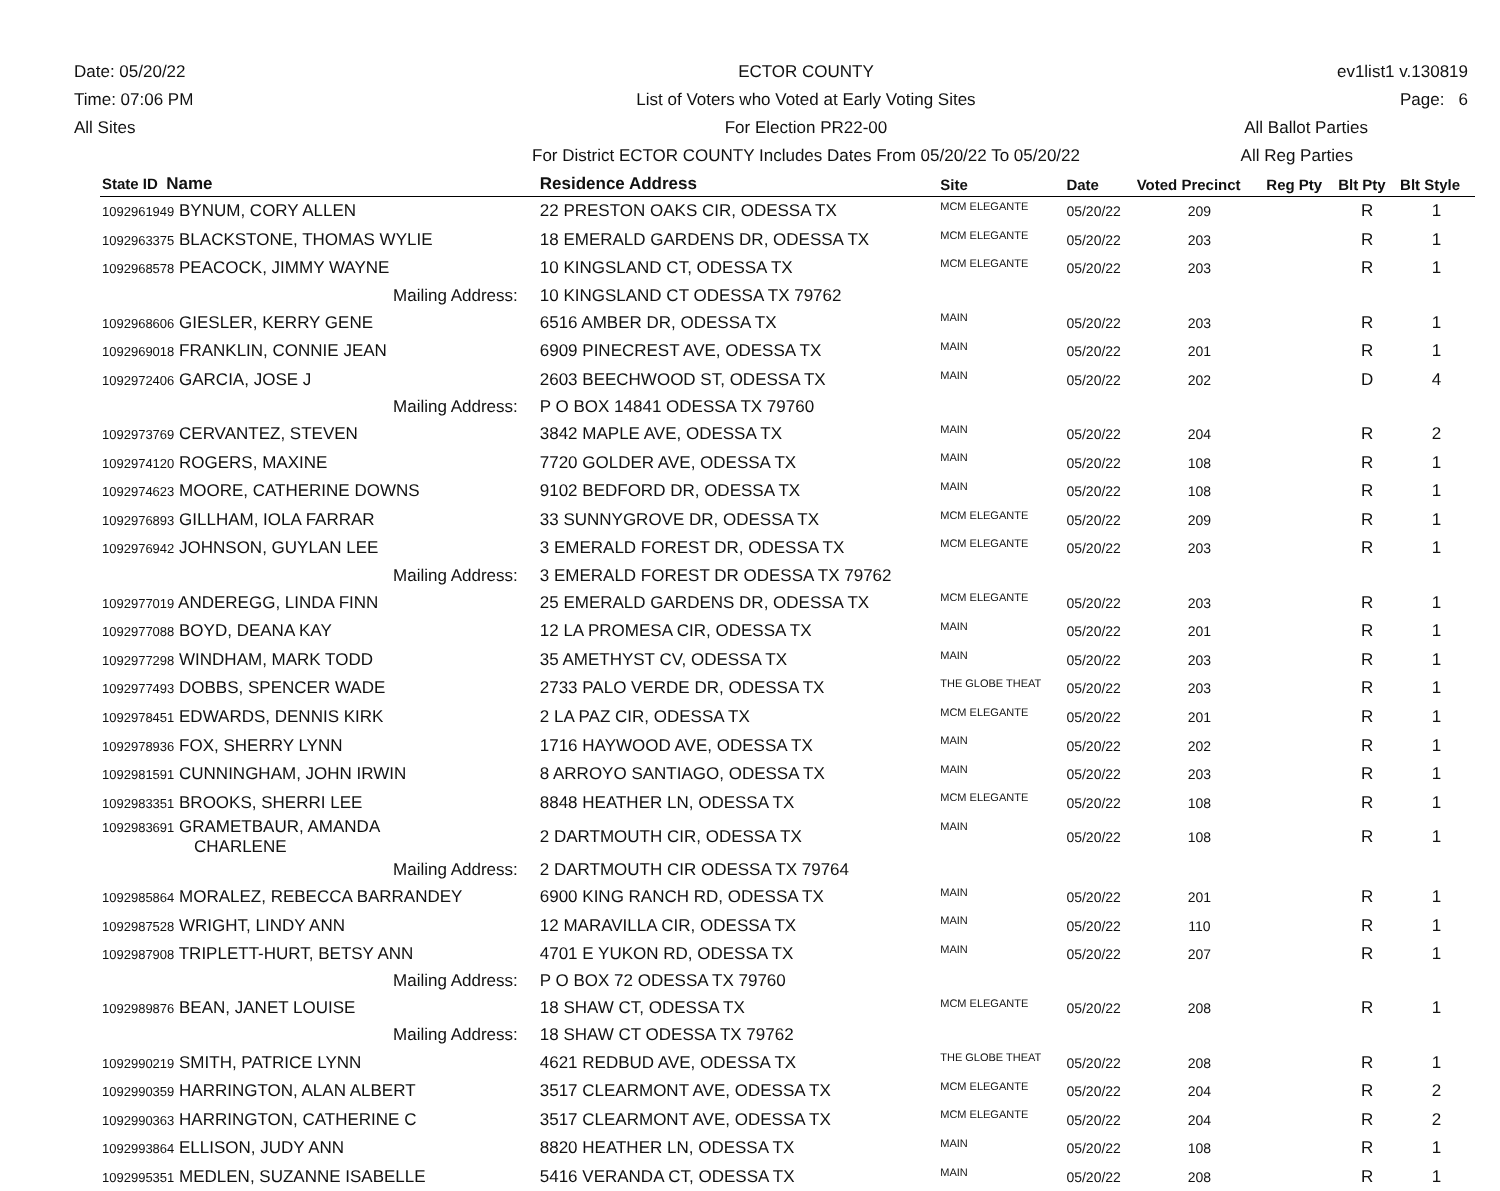Date: 05/20/22
Time: 07:06 PM
All Sites
ECTOR COUNTY
List of Voters who Voted at Early Voting Sites
For Election PR22-00
For District ECTOR COUNTY Includes Dates From 05/20/22 To 05/20/22
ev1list1 v.130819
Page: 6
All Ballot Parties
All Reg Parties
| State ID Name | Residence Address | Site | Date | Voted Precinct | Reg Pty | Blt Pty | Blt Style |
| --- | --- | --- | --- | --- | --- | --- | --- |
| 1092961949 BYNUM, CORY ALLEN | 22 PRESTON OAKS CIR, ODESSA TX | MCM ELEGANTE | 05/20/22 | 209 | | R | 1 |
| 1092963375 BLACKSTONE, THOMAS WYLIE | 18 EMERALD GARDENS DR, ODESSA TX | MCM ELEGANTE | 05/20/22 | 203 | | R | 1 |
| 1092968578 PEACOCK, JIMMY WAYNE | 10 KINGSLAND CT, ODESSA TX | MCM ELEGANTE | 05/20/22 | 203 | | R | 1 |
| Mailing Address: | 10 KINGSLAND CT ODESSA TX 79762 | | | | | | |
| 1092968606 GIESLER, KERRY GENE | 6516 AMBER DR, ODESSA TX | MAIN | 05/20/22 | 203 | | R | 1 |
| 1092969018 FRANKLIN, CONNIE JEAN | 6909 PINECREST AVE, ODESSA TX | MAIN | 05/20/22 | 201 | | R | 1 |
| 1092972406 GARCIA, JOSE J | 2603 BEECHWOOD ST, ODESSA TX | MAIN | 05/20/22 | 202 | | D | 4 |
| Mailing Address: | P O BOX 14841 ODESSA TX 79760 | | | | | | |
| 1092973769 CERVANTEZ, STEVEN | 3842 MAPLE AVE, ODESSA TX | MAIN | 05/20/22 | 204 | | R | 2 |
| 1092974120 ROGERS, MAXINE | 7720 GOLDER AVE, ODESSA TX | MAIN | 05/20/22 | 108 | | R | 1 |
| 1092974623 MOORE, CATHERINE DOWNS | 9102 BEDFORD DR, ODESSA TX | MAIN | 05/20/22 | 108 | | R | 1 |
| 1092976893 GILLHAM, IOLA FARRAR | 33 SUNNYGROVE DR, ODESSA TX | MCM ELEGANTE | 05/20/22 | 209 | | R | 1 |
| 1092976942 JOHNSON, GUYLAN LEE | 3 EMERALD FOREST DR, ODESSA TX | MCM ELEGANTE | 05/20/22 | 203 | | R | 1 |
| Mailing Address: | 3 EMERALD FOREST DR ODESSA TX 79762 | | | | | | |
| 1092977019 ANDEREGG, LINDA FINN | 25 EMERALD GARDENS DR, ODESSA TX | MCM ELEGANTE | 05/20/22 | 203 | | R | 1 |
| 1092977088 BOYD, DEANA KAY | 12 LA PROMESA CIR, ODESSA TX | MAIN | 05/20/22 | 201 | | R | 1 |
| 1092977298 WINDHAM, MARK TODD | 35 AMETHYST CV, ODESSA TX | MAIN | 05/20/22 | 203 | | R | 1 |
| 1092977493 DOBBS, SPENCER WADE | 2733 PALO VERDE DR, ODESSA TX | THE GLOBE THEAT | 05/20/22 | 203 | | R | 1 |
| 1092978451 EDWARDS, DENNIS KIRK | 2 LA PAZ CIR, ODESSA TX | MCM ELEGANTE | 05/20/22 | 201 | | R | 1 |
| 1092978936 FOX, SHERRY LYNN | 1716 HAYWOOD AVE, ODESSA TX | MAIN | 05/20/22 | 202 | | R | 1 |
| 1092981591 CUNNINGHAM, JOHN IRWIN | 8 ARROYO SANTIAGO, ODESSA TX | MAIN | 05/20/22 | 203 | | R | 1 |
| 1092983351 BROOKS, SHERRI LEE | 8848 HEATHER LN, ODESSA TX | MCM ELEGANTE | 05/20/22 | 108 | | R | 1 |
| 1092983691 GRAMETBAUR, AMANDA CHARLENE | 2 DARTMOUTH CIR, ODESSA TX | MAIN | 05/20/22 | 108 | | R | 1 |
| Mailing Address: | 2 DARTMOUTH CIR ODESSA TX 79764 | | | | | | |
| 1092985864 MORALEZ, REBECCA BARRANDEY | 6900 KING RANCH RD, ODESSA TX | MAIN | 05/20/22 | 201 | | R | 1 |
| 1092987528 WRIGHT, LINDY ANN | 12 MARAVILLA CIR, ODESSA TX | MAIN | 05/20/22 | 110 | | R | 1 |
| 1092987908 TRIPLETT-HURT, BETSY ANN | 4701 E YUKON RD, ODESSA TX | MAIN | 05/20/22 | 207 | | R | 1 |
| Mailing Address: | P O BOX 72 ODESSA TX 79760 | | | | | | |
| 1092989876 BEAN, JANET LOUISE | 18 SHAW CT, ODESSA TX | MCM ELEGANTE | 05/20/22 | 208 | | R | 1 |
| Mailing Address: | 18 SHAW CT ODESSA TX 79762 | | | | | | |
| 1092990219 SMITH, PATRICE LYNN | 4621 REDBUD AVE, ODESSA TX | THE GLOBE THEAT | 05/20/22 | 208 | | R | 1 |
| 1092990359 HARRINGTON, ALAN ALBERT | 3517 CLEARMONT AVE, ODESSA TX | MCM ELEGANTE | 05/20/22 | 204 | | R | 2 |
| 1092990363 HARRINGTON, CATHERINE C | 3517 CLEARMONT AVE, ODESSA TX | MCM ELEGANTE | 05/20/22 | 204 | | R | 2 |
| 1092993864 ELLISON, JUDY ANN | 8820 HEATHER LN, ODESSA TX | MAIN | 05/20/22 | 108 | | R | 1 |
| 1092995351 MEDLEN, SUZANNE ISABELLE | 5416 VERANDA CT, ODESSA TX | MAIN | 05/20/22 | 208 | | R | 1 |